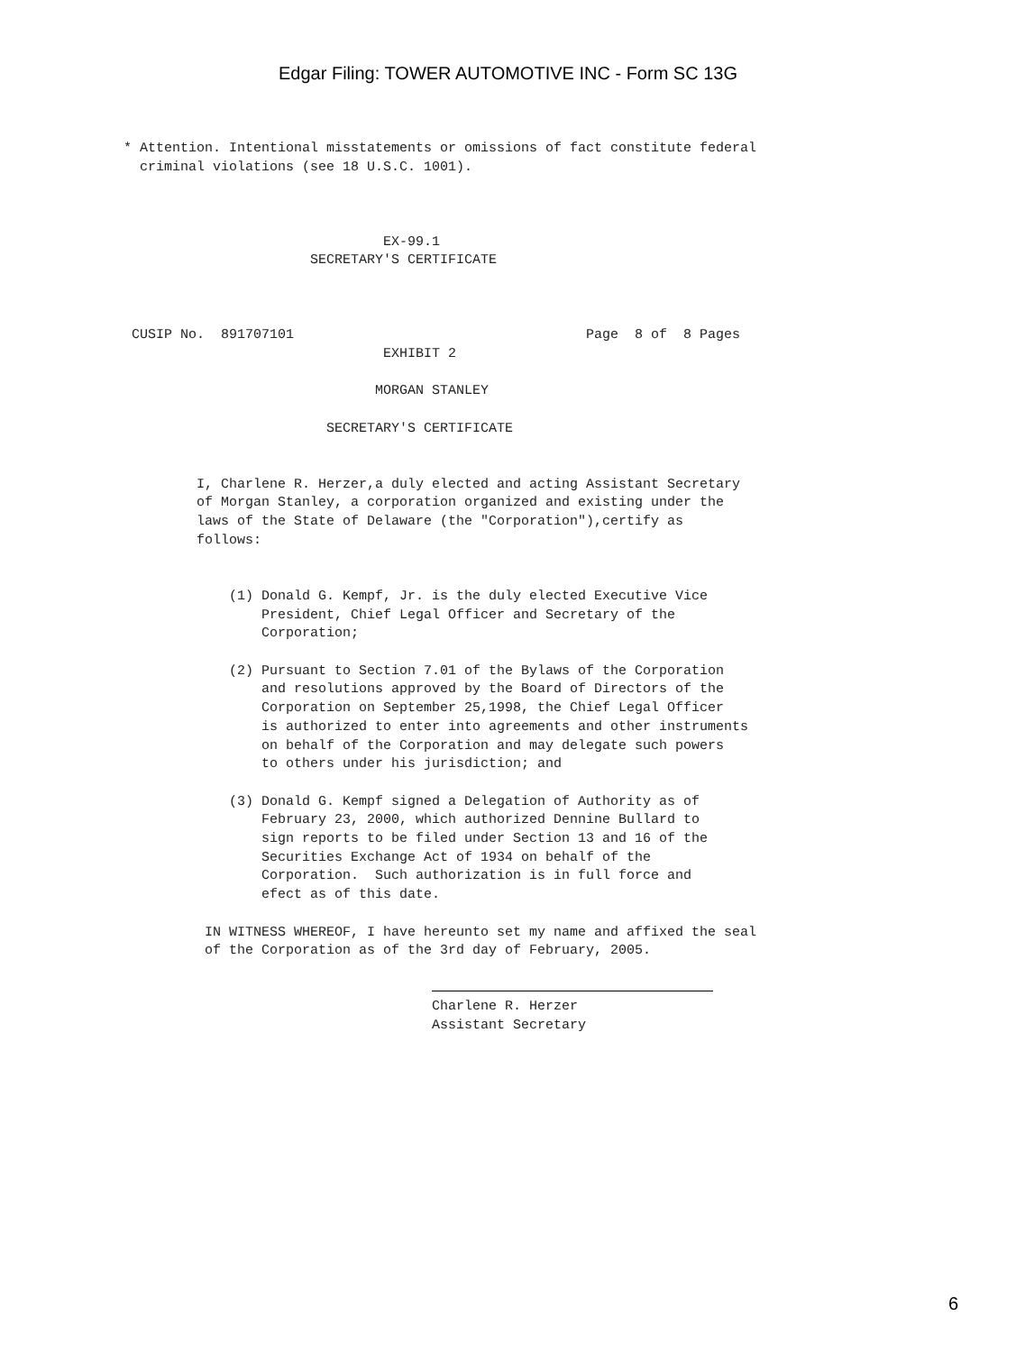Edgar Filing: TOWER AUTOMOTIVE INC - Form SC 13G
* Attention. Intentional misstatements or omissions of fact constitute federal
  criminal violations (see 18 U.S.C. 1001).



                                EX-99.1
                       SECRETARY'S CERTIFICATE



 CUSIP No.  891707101                                    Page  8 of  8 Pages
                                EXHIBIT 2

                               MORGAN STANLEY

                         SECRETARY'S CERTIFICATE


         I, Charlene R. Herzer,a duly elected and acting Assistant Secretary
         of Morgan Stanley, a corporation organized and existing under the
         laws of the State of Delaware (the "Corporation"),certify as
         follows:


             (1) Donald G. Kempf, Jr. is the duly elected Executive Vice
                 President, Chief Legal Officer and Secretary of the
                 Corporation;

             (2) Pursuant to Section 7.01 of the Bylaws of the Corporation
                 and resolutions approved by the Board of Directors of the
                 Corporation on September 25,1998, the Chief Legal Officer
                 is authorized to enter into agreements and other instruments
                 on behalf of the Corporation and may delegate such powers
                 to others under his jurisdiction; and

             (3) Donald G. Kempf signed a Delegation of Authority as of
                 February 23, 2000, which authorized Dennine Bullard to
                 sign reports to be filed under Section 13 and 16 of the
                 Securities Exchange Act of 1934 on behalf of the
                 Corporation.  Such authorization is in full force and
                 efect as of this date.

          IN WITNESS WHEREOF, I have hereunto set my name and affixed the seal
          of the Corporation as of the 3rd day of February, 2005.

                                      
                                      Charlene R. Herzer
                                      Assistant Secretary
6